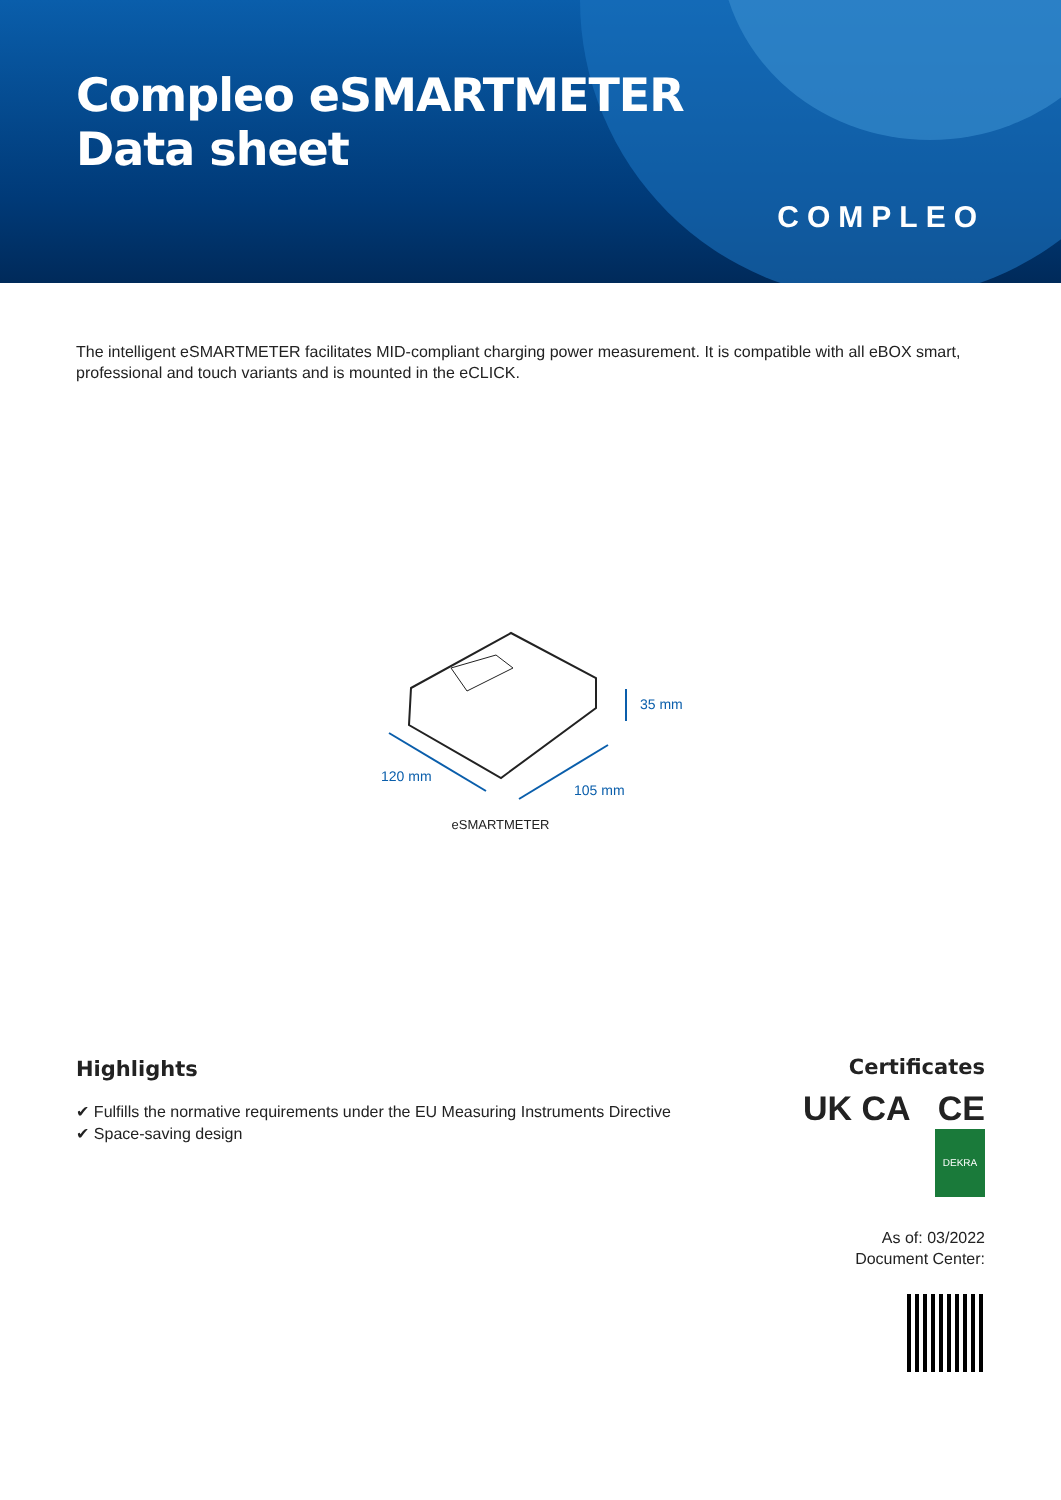Compleo eSMARTMETER
Data sheet
COMPLEO
The intelligent eSMARTMETER facilitates MID-compliant charging power measurement. It is compatible with all eBOX smart, professional and touch variants and is mounted in the eCLICK.
120 mm
105 mm
35 mm
eSMARTMETER
Highlights
✔ Fulfills the normative requirements under the EU Measuring Instruments Directive
✔ Space-saving design
Certificates
UK CA CE
DEKRA
As of: 03/2022
Document Center: